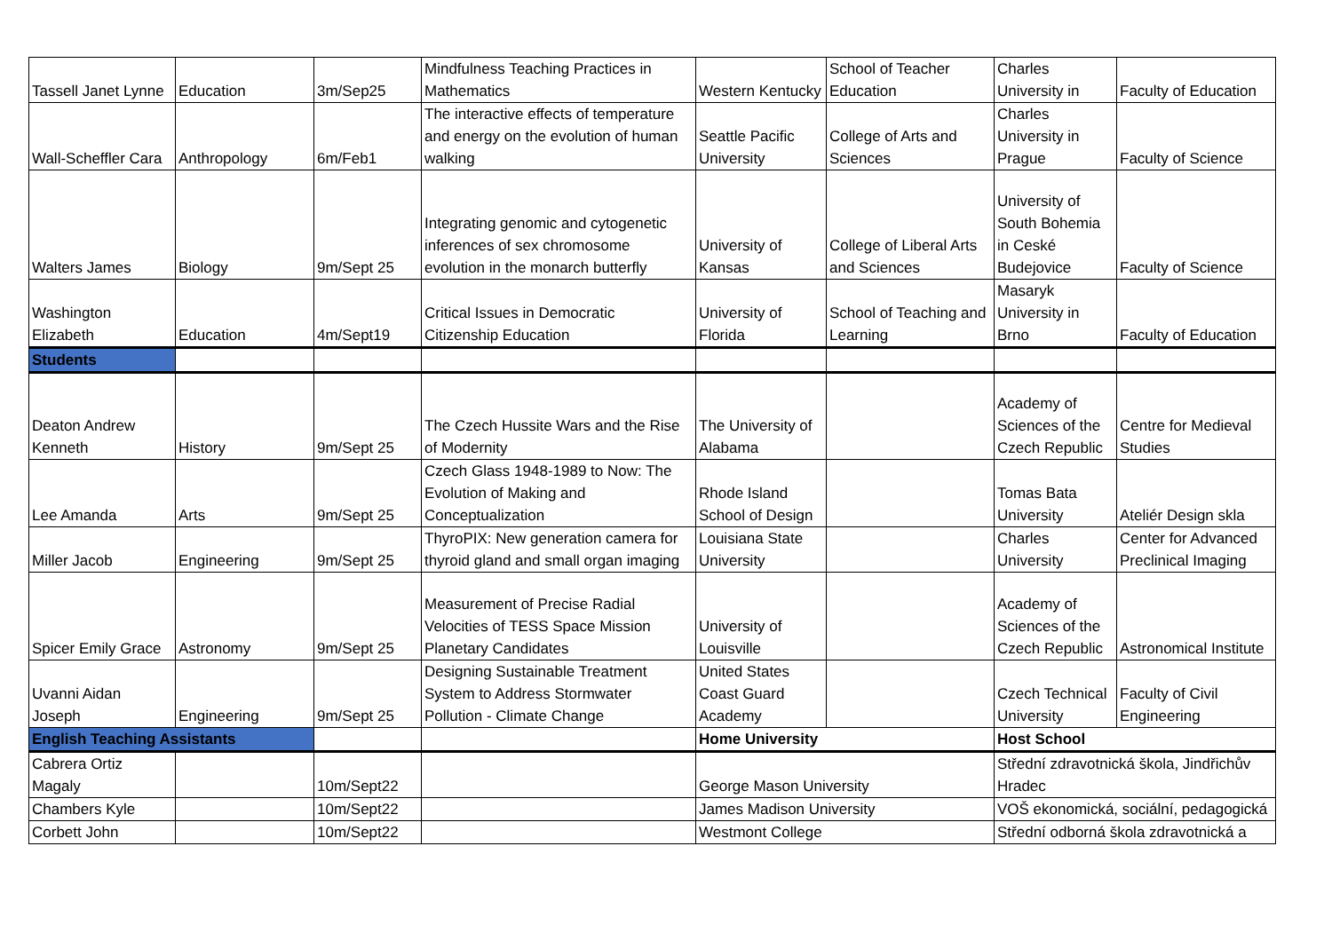| Tassell Janet Lynne | Education | 3m/Sep25 | Mindfulness Teaching Practices in Mathematics | Western Kentucky | School of Teacher Education | Charles University in | Faculty of Education |
| Wall-Scheffler Cara | Anthropology | 6m/Feb1 | The interactive effects of temperature and energy on the evolution of human walking | Seattle Pacific University | College of Arts and Sciences | Charles University in Prague | Faculty of Science |
| Walters James | Biology | 9m/Sept 25 | Integrating genomic and cytogenetic inferences of sex chromosome evolution in the monarch butterfly | University of Kansas | College of Liberal Arts and Sciences | University of South Bohemia in Ceské Budejovice | Faculty of Science |
| Washington Elizabeth | Education | 4m/Sept19 | Critical Issues in Democratic Citizenship Education | University of Florida | School of Teaching and Learning | Masaryk University in Brno | Faculty of Education |
| Students | | | | | | | |
| Deaton Andrew Kenneth | History | 9m/Sept 25 | The Czech Hussite Wars and the Rise of Modernity | The University of Alabama | | Academy of Sciences of the Czech Republic | Centre for Medieval Studies |
| Lee Amanda | Arts | 9m/Sept 25 | Czech Glass 1948-1989 to Now: The Evolution of Making and Conceptualization | Rhode Island School of Design | | Tomas Bata University | Ateliér Design skla |
| Miller Jacob | Engineering | 9m/Sept 25 | ThyroPIX: New generation camera for thyroid gland and small organ imaging | Louisiana State University | | Charles University | Center for Advanced Preclinical Imaging |
| Spicer Emily Grace | Astronomy | 9m/Sept 25 | Measurement of Precise Radial Velocities of TESS Space Mission Planetary Candidates | University of Louisville | | Academy of Sciences of the Czech Republic | Astronomical Institute |
| Uvanni Aidan Joseph | Engineering | 9m/Sept 25 | Designing Sustainable Treatment System to Address Stormwater Pollution - Climate Change | United States Coast Guard Academy | | Czech Technical University | Faculty of Civil Engineering |
| English Teaching Assistants | | | | Home University | | Host School | |
| Cabrera Ortiz Magaly | | 10m/Sept22 | | George Mason University | | Střední zdravotnická škola, Jindřichův Hradec | |
| Chambers Kyle | | 10m/Sept22 | | James Madison University | | VOŠ ekonomická, sociální, pedagogická | |
| Corbett John | | 10m/Sept22 | | Westmont College | | Střední odborná škola zdravotnická a | |